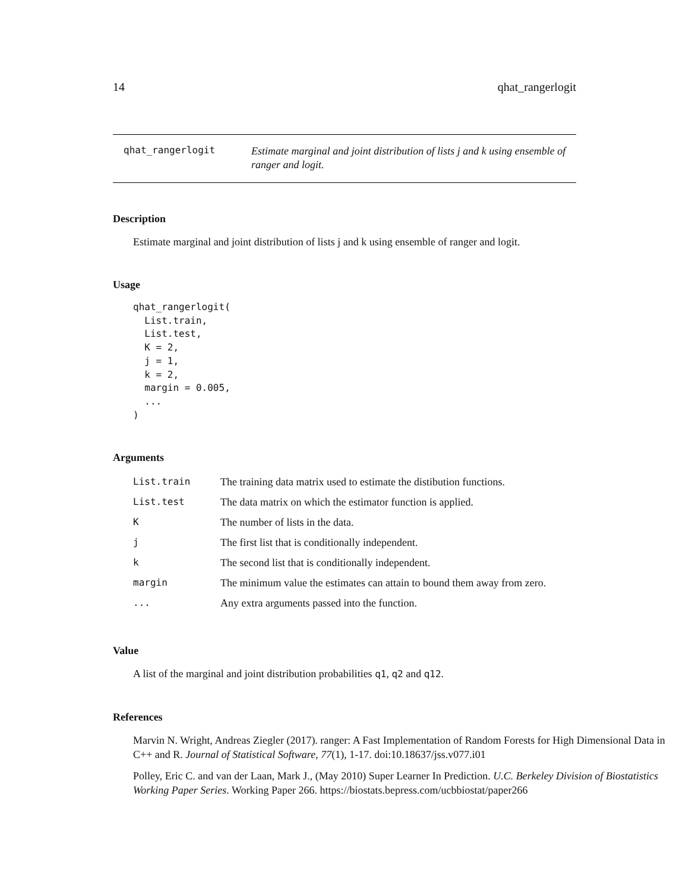14 qhat_rangerlogit
qhat_rangerlogit
Estimate marginal and joint distribution of lists j and k using ensemble of ranger and logit.
Description
Estimate marginal and joint distribution of lists j and k using ensemble of ranger and logit.
Usage
qhat_rangerlogit(
  List.train,
  List.test,
  K = 2,
  j = 1,
  k = 2,
  margin = 0.005,
  ...
)
Arguments
| List.train | The training data matrix used to estimate the distibution functions. |
| List.test | The data matrix on which the estimator function is applied. |
| K | The number of lists in the data. |
| j | The first list that is conditionally independent. |
| k | The second list that is conditionally independent. |
| margin | The minimum value the estimates can attain to bound them away from zero. |
| ... | Any extra arguments passed into the function. |
Value
A list of the marginal and joint distribution probabilities q1, q2 and q12.
References
Marvin N. Wright, Andreas Ziegler (2017). ranger: A Fast Implementation of Random Forests for High Dimensional Data in C++ and R. Journal of Statistical Software, 77(1), 1-17. doi:10.18637/jss.v077.i01
Polley, Eric C. and van der Laan, Mark J., (May 2010) Super Learner In Prediction. U.C. Berkeley Division of Biostatistics Working Paper Series. Working Paper 266. https://biostats.bepress.com/ucbbiostat/paper266